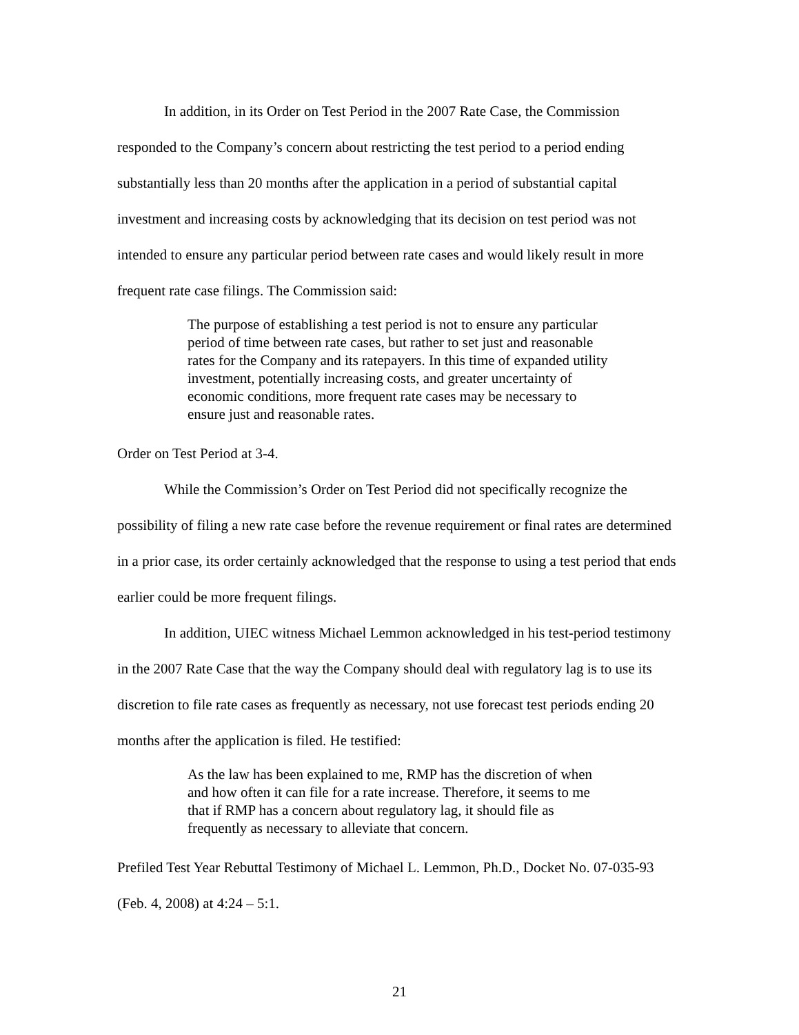In addition, in its Order on Test Period in the 2007 Rate Case, the Commission responded to the Company’s concern about restricting the test period to a period ending substantially less than 20 months after the application in a period of substantial capital investment and increasing costs by acknowledging that its decision on test period was not intended to ensure any particular period between rate cases and would likely result in more frequent rate case filings. The Commission said:
The purpose of establishing a test period is not to ensure any particular period of time between rate cases, but rather to set just and reasonable rates for the Company and its ratepayers. In this time of expanded utility investment, potentially increasing costs, and greater uncertainty of economic conditions, more frequent rate cases may be necessary to ensure just and reasonable rates.
Order on Test Period at 3-4.
While the Commission’s Order on Test Period did not specifically recognize the possibility of filing a new rate case before the revenue requirement or final rates are determined in a prior case, its order certainly acknowledged that the response to using a test period that ends earlier could be more frequent filings.
In addition, UIEC witness Michael Lemmon acknowledged in his test-period testimony in the 2007 Rate Case that the way the Company should deal with regulatory lag is to use its discretion to file rate cases as frequently as necessary, not use forecast test periods ending 20 months after the application is filed. He testified:
As the law has been explained to me, RMP has the discretion of when and how often it can file for a rate increase. Therefore, it seems to me that if RMP has a concern about regulatory lag, it should file as frequently as necessary to alleviate that concern.
Prefiled Test Year Rebuttal Testimony of Michael L. Lemmon, Ph.D., Docket No. 07-035-93 (Feb. 4, 2008) at 4:24 – 5:1.
21